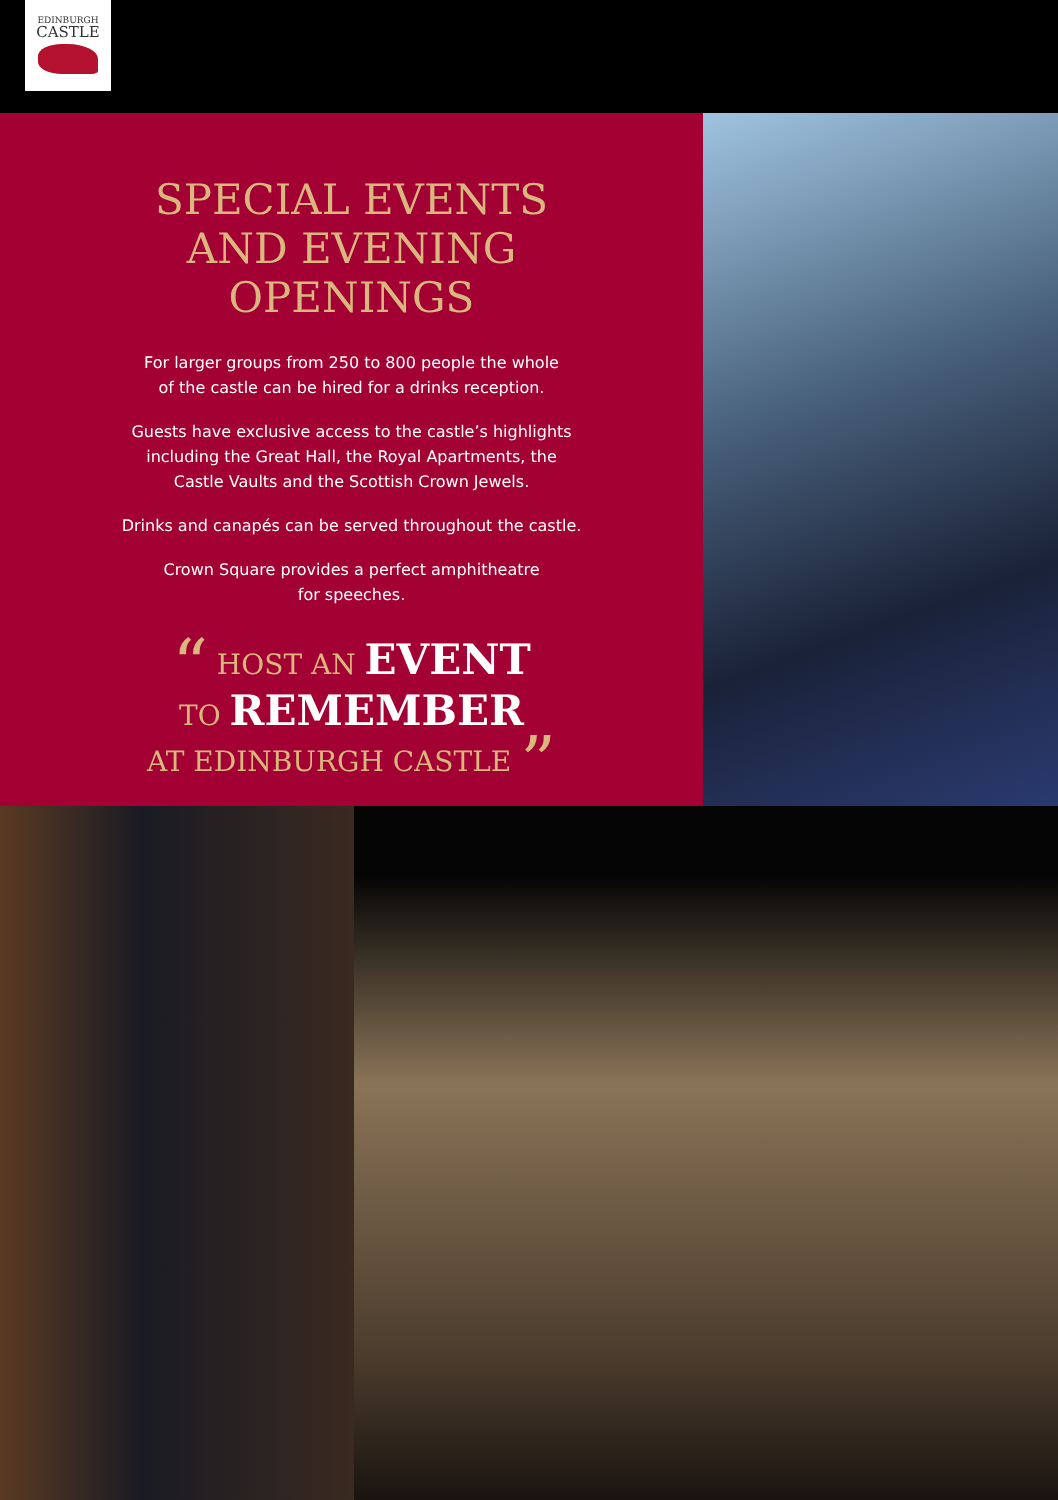EDINBURGH
CASTLE
SPECIAL EVENTS
AND EVENING
OPENINGS
For larger groups from 250 to 800 people the whole
of the castle can be hired for a drinks reception.
Guests have exclusive access to the castle’s highlights
including the Great Hall, the Royal Apartments, the
Castle Vaults and the Scottish Crown Jewels.
Drinks and canapés can be served throughout the castle.
Crown Square provides a perfect amphitheatre
for speeches.
“ HOST AN EVENT
TO REMEMBER
AT EDINBURGH CASTLE ”